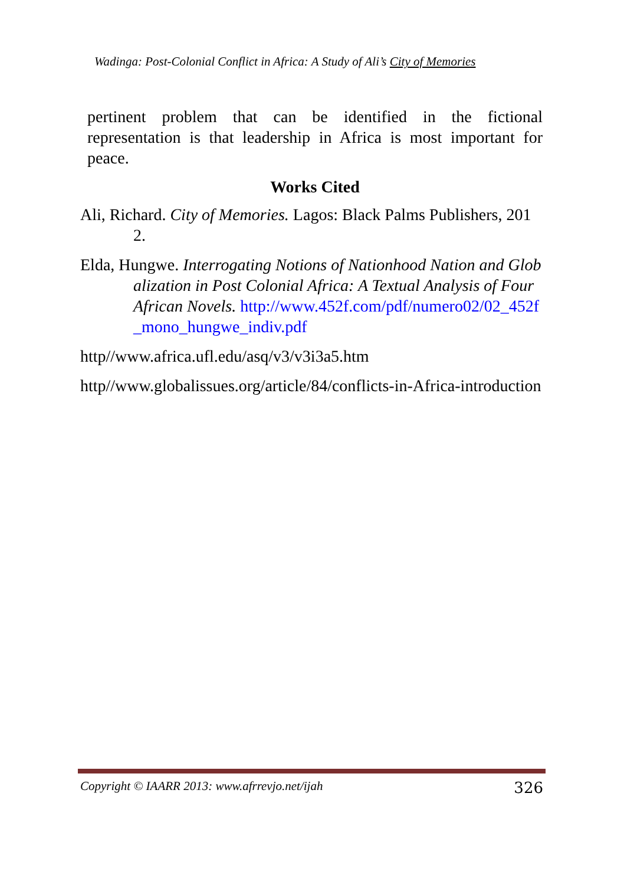Wadinga: Post-Colonial Conflict in Africa: A Study of Ali’s City of Memories
pertinent problem that can be identified in the fictional representation is that leadership in Africa is most important for peace.
Works Cited
Ali, Richard. City of Memories. Lagos: Black Palms Publishers, 2012.
Elda, Hungwe. Interrogating Notions of Nationhood Nation and Globalization in Post Colonial Africa: A Textual Analysis of Four African Novels. http://www.452f.com/pdf/numero02/02_452f_mono_hungwe_indiv.pdf
http//www.africa.ufl.edu/asq/v3/v3i3a5.htm
http//www.globalissues.org/article/84/conflicts-in-Africa-introduction
Copyright © IAARR 2013: www.afrrevjo.net/ijah 326